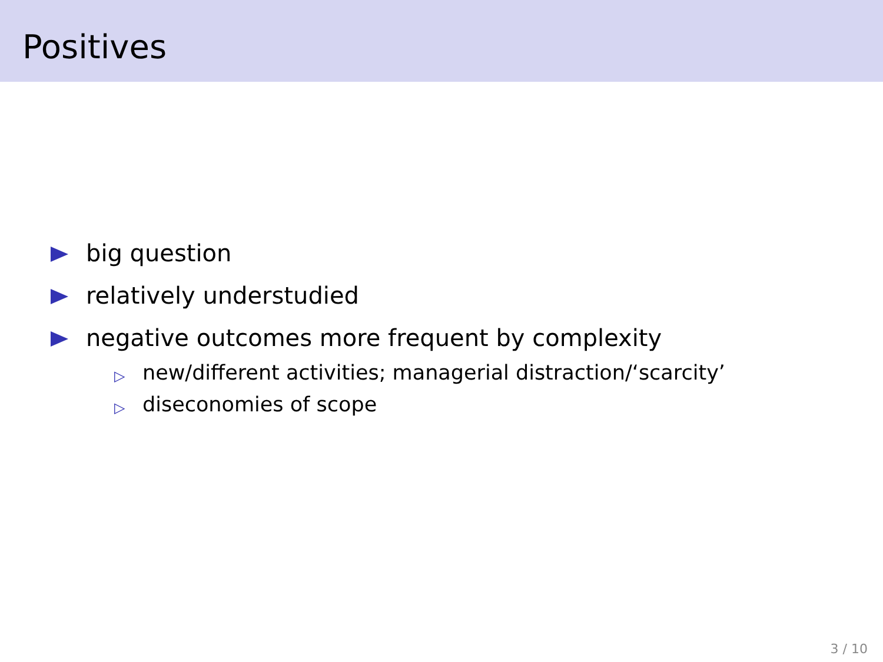Positives
big question
relatively understudied
negative outcomes more frequent by complexity
▷ new/different activities; managerial distraction/‘scarcity’
▷ diseconomies of scope
3 / 10